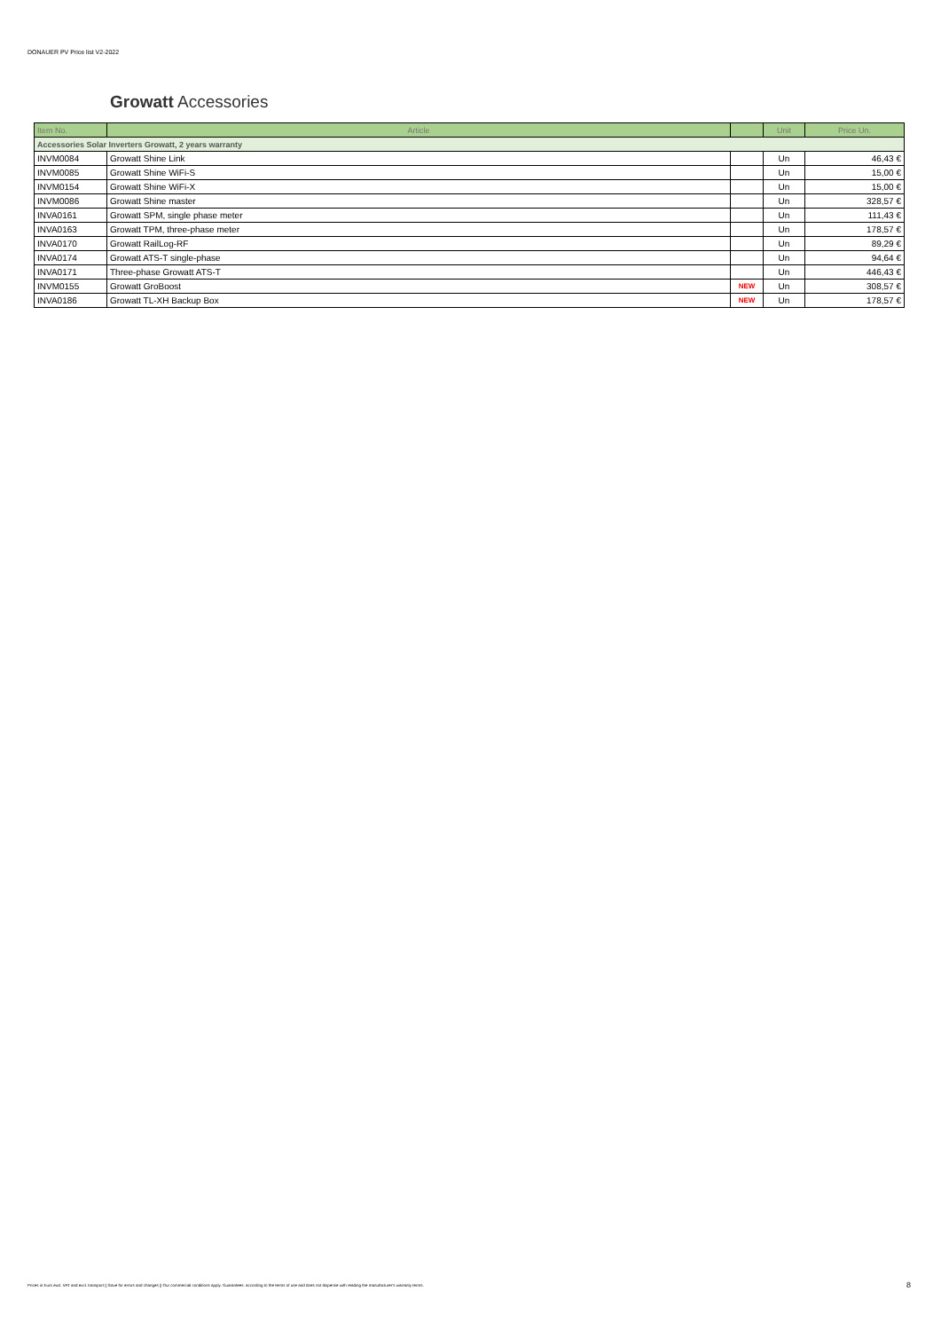DONAUER PV Price list V2-2022
Growatt Accessories
| Item No. | Article | | Unit | Price Un. |
| --- | --- | --- | --- | --- |
| Accessories Solar Inverters Growatt, 2 years warranty | | | | |
| INVM0084 | Growatt Shine Link | | Un | 46,43 € |
| INVM0085 | Growatt Shine WiFi-S | | Un | 15,00 € |
| INVM0154 | Growatt Shine WiFi-X | | Un | 15,00 € |
| INVM0086 | Growatt Shine master | | Un | 328,57 € |
| INVA0161 | Growatt SPM, single phase meter | | Un | 111,43 € |
| INVA0163 | Growatt TPM, three-phase meter | | Un | 178,57 € |
| INVA0170 | Growatt RailLog-RF | | Un | 89,29 € |
| INVA0174 | Growatt ATS-T single-phase | | Un | 94,64 € |
| INVA0171 | Three-phase Growatt ATS-T | | Un | 446,43 € |
| INVM0155 | Growatt GroBoost | NEW | Un | 308,57 € |
| INVA0186 | Growatt TL-XH Backup Box | NEW | Un | 178,57 € |
Prices in Euro excl. VAT and excl. transport || Save for errors and changes || Our commercial conditions apply. Guarantees: according to the terms of use and does not dispense with reading the manufacturer's warranty terms.
8